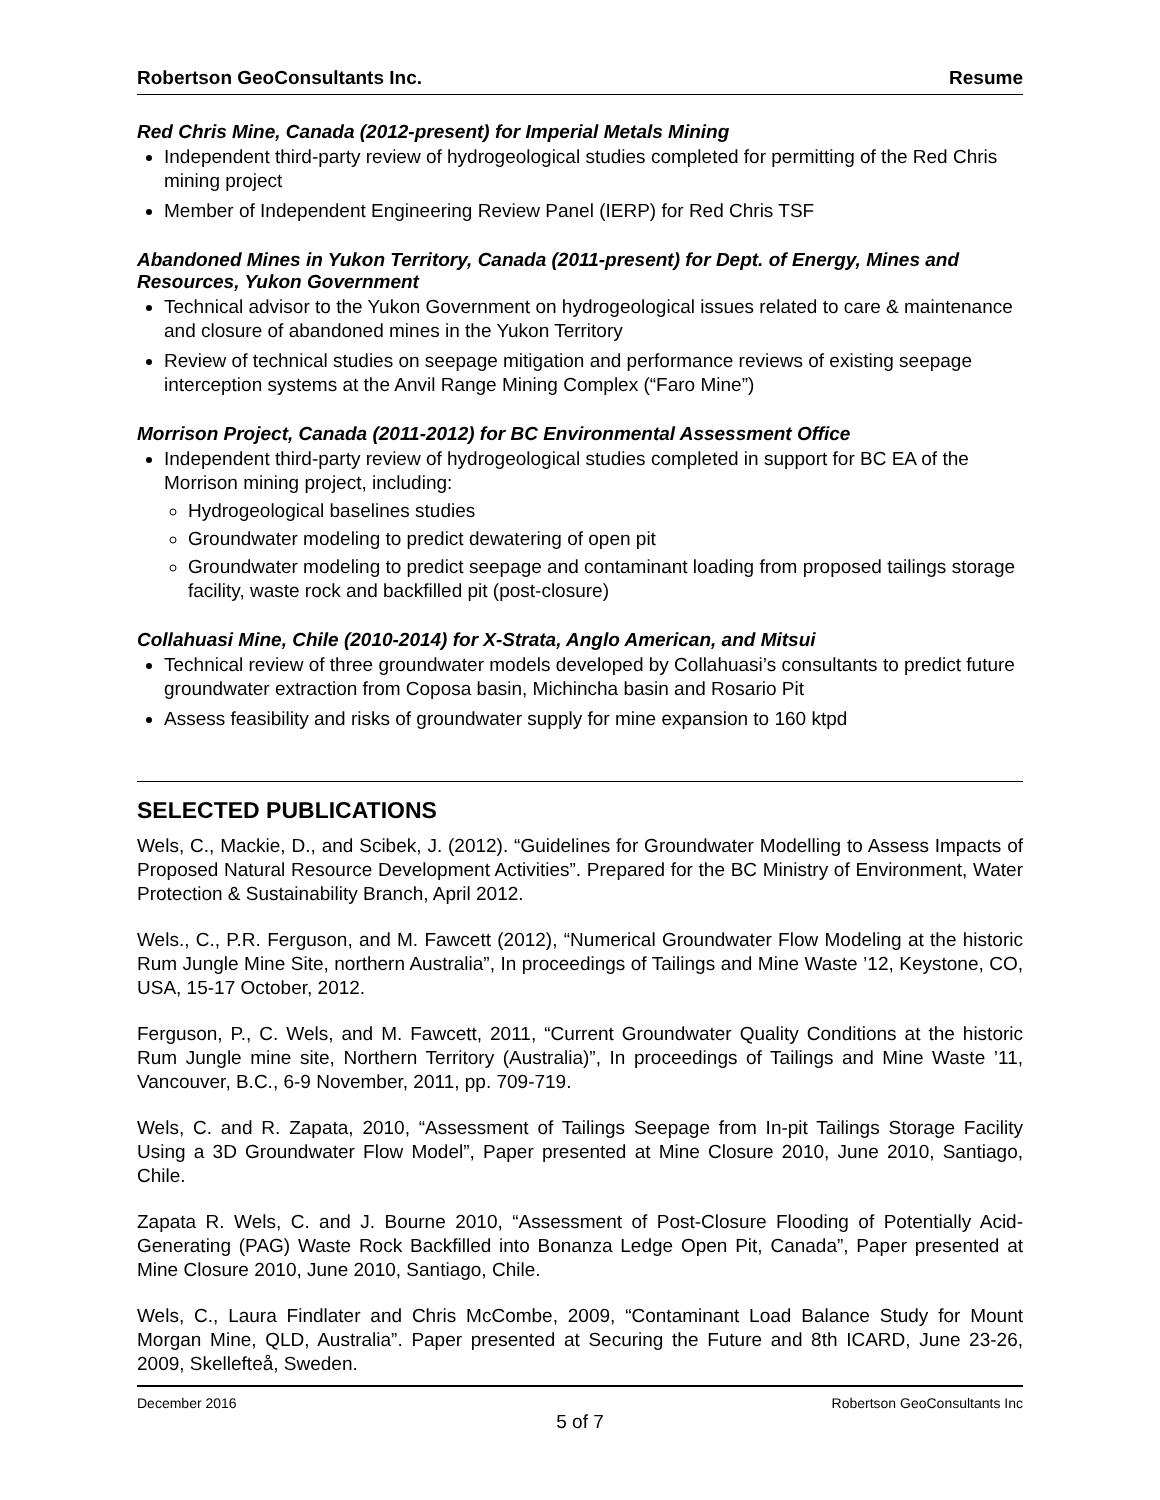Robertson GeoConsultants Inc. Resume
Red Chris Mine, Canada (2012-present) for Imperial Metals Mining
Independent third-party review of hydrogeological studies completed for permitting of the Red Chris mining project
Member of Independent Engineering Review Panel (IERP) for Red Chris TSF
Abandoned Mines in Yukon Territory, Canada (2011-present) for Dept. of Energy, Mines and Resources, Yukon Government
Technical advisor to the Yukon Government on hydrogeological issues related to care & maintenance and closure of abandoned mines in the Yukon Territory
Review of technical studies on seepage mitigation and performance reviews of existing seepage interception systems at the Anvil Range Mining Complex (“Faro Mine”)
Morrison Project, Canada (2011-2012) for BC Environmental Assessment Office
Independent third-party review of hydrogeological studies completed in support for BC EA of the Morrison mining project, including:
Hydrogeological baselines studies
Groundwater modeling to predict dewatering of open pit
Groundwater modeling to predict seepage and contaminant loading from proposed tailings storage facility, waste rock and backfilled pit (post-closure)
Collahuasi Mine, Chile (2010-2014) for X-Strata, Anglo American, and Mitsui
Technical review of three groundwater models developed by Collahuasi’s consultants to predict future groundwater extraction from Coposa basin, Michincha basin and Rosario Pit
Assess feasibility and risks of groundwater supply for mine expansion to 160 ktpd
SELECTED PUBLICATIONS
Wels, C., Mackie, D., and Scibek, J. (2012). “Guidelines for Groundwater Modelling to Assess Impacts of Proposed Natural Resource Development Activities”. Prepared for the BC Ministry of Environment, Water Protection & Sustainability Branch, April 2012.
Wels., C., P.R. Ferguson, and M. Fawcett (2012), “Numerical Groundwater Flow Modeling at the historic Rum Jungle Mine Site, northern Australia”, In proceedings of Tailings and Mine Waste ’12, Keystone, CO, USA, 15-17 October, 2012.
Ferguson, P., C. Wels, and M. Fawcett, 2011, “Current Groundwater Quality Conditions at the historic Rum Jungle mine site, Northern Territory (Australia)”, In proceedings of Tailings and Mine Waste ’11, Vancouver, B.C., 6-9 November, 2011, pp. 709-719.
Wels, C. and R. Zapata, 2010, “Assessment of Tailings Seepage from In-pit Tailings Storage Facility Using a 3D Groundwater Flow Model”, Paper presented at Mine Closure 2010, June 2010, Santiago, Chile.
Zapata R. Wels, C. and J. Bourne 2010, “Assessment of Post-Closure Flooding of Potentially Acid-Generating (PAG) Waste Rock Backfilled into Bonanza Ledge Open Pit, Canada”, Paper presented at Mine Closure 2010, June 2010, Santiago, Chile.
Wels, C., Laura Findlater and Chris McCombe, 2009, “Contaminant Load Balance Study for Mount Morgan Mine, QLD, Australia”. Paper presented at Securing the Future and 8th ICARD, June 23-26, 2009, Skellefteå, Sweden.
December 2016 Robertson GeoConsultants Inc
5 of 7